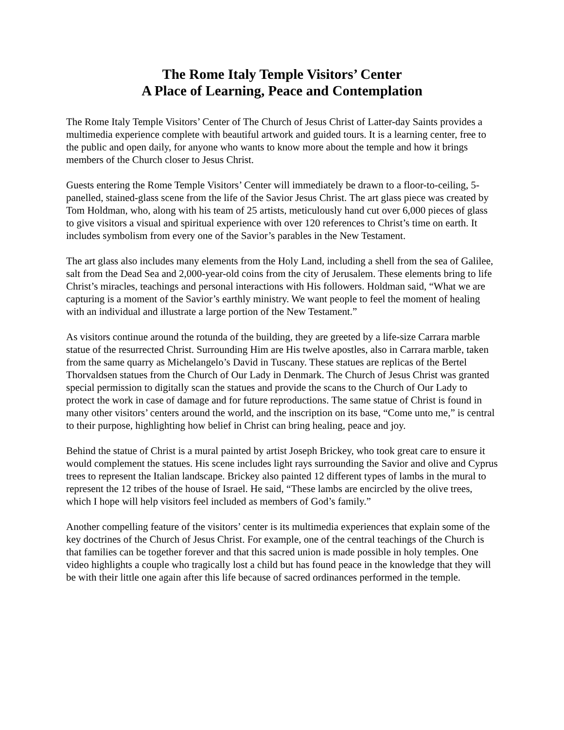The Rome Italy Temple Visitors’ Center
A Place of Learning, Peace and Contemplation
The Rome Italy Temple Visitors’ Center of The Church of Jesus Christ of Latter-day Saints provides a multimedia experience complete with beautiful artwork and guided tours. It is a learning center, free to the public and open daily, for anyone who wants to know more about the temple and how it brings members of the Church closer to Jesus Christ.
Guests entering the Rome Temple Visitors’ Center will immediately be drawn to a floor-to-ceiling, 5-panelled, stained-glass scene from the life of the Savior Jesus Christ. The art glass piece was created by Tom Holdman, who, along with his team of 25 artists, meticulously hand cut over 6,000 pieces of glass to give visitors a visual and spiritual experience with over 120 references to Christ’s time on earth. It includes symbolism from every one of the Savior’s parables in the New Testament.
The art glass also includes many elements from the Holy Land, including a shell from the sea of Galilee, salt from the Dead Sea and 2,000-year-old coins from the city of Jerusalem. These elements bring to life Christ’s miracles, teachings and personal interactions with His followers. Holdman said, “What we are capturing is a moment of the Savior’s earthly ministry. We want people to feel the moment of healing with an individual and illustrate a large portion of the New Testament.”
As visitors continue around the rotunda of the building, they are greeted by a life-size Carrara marble statue of the resurrected Christ. Surrounding Him are His twelve apostles, also in Carrara marble, taken from the same quarry as Michelangelo’s David in Tuscany. These statues are replicas of the Bertel Thorvaldsen statues from the Church of Our Lady in Denmark. The Church of Jesus Christ was granted special permission to digitally scan the statues and provide the scans to the Church of Our Lady to protect the work in case of damage and for future reproductions. The same statue of Christ is found in many other visitors’ centers around the world, and the inscription on its base, “Come unto me,” is central to their purpose, highlighting how belief in Christ can bring healing, peace and joy.
Behind the statue of Christ is a mural painted by artist Joseph Brickey, who took great care to ensure it would complement the statues. His scene includes light rays surrounding the Savior and olive and Cyprus trees to represent the Italian landscape. Brickey also painted 12 different types of lambs in the mural to represent the 12 tribes of the house of Israel. He said, “These lambs are encircled by the olive trees, which I hope will help visitors feel included as members of God’s family.”
Another compelling feature of the visitors’ center is its multimedia experiences that explain some of the key doctrines of the Church of Jesus Christ. For example, one of the central teachings of the Church is that families can be together forever and that this sacred union is made possible in holy temples. One video highlights a couple who tragically lost a child but has found peace in the knowledge that they will be with their little one again after this life because of sacred ordinances performed in the temple.